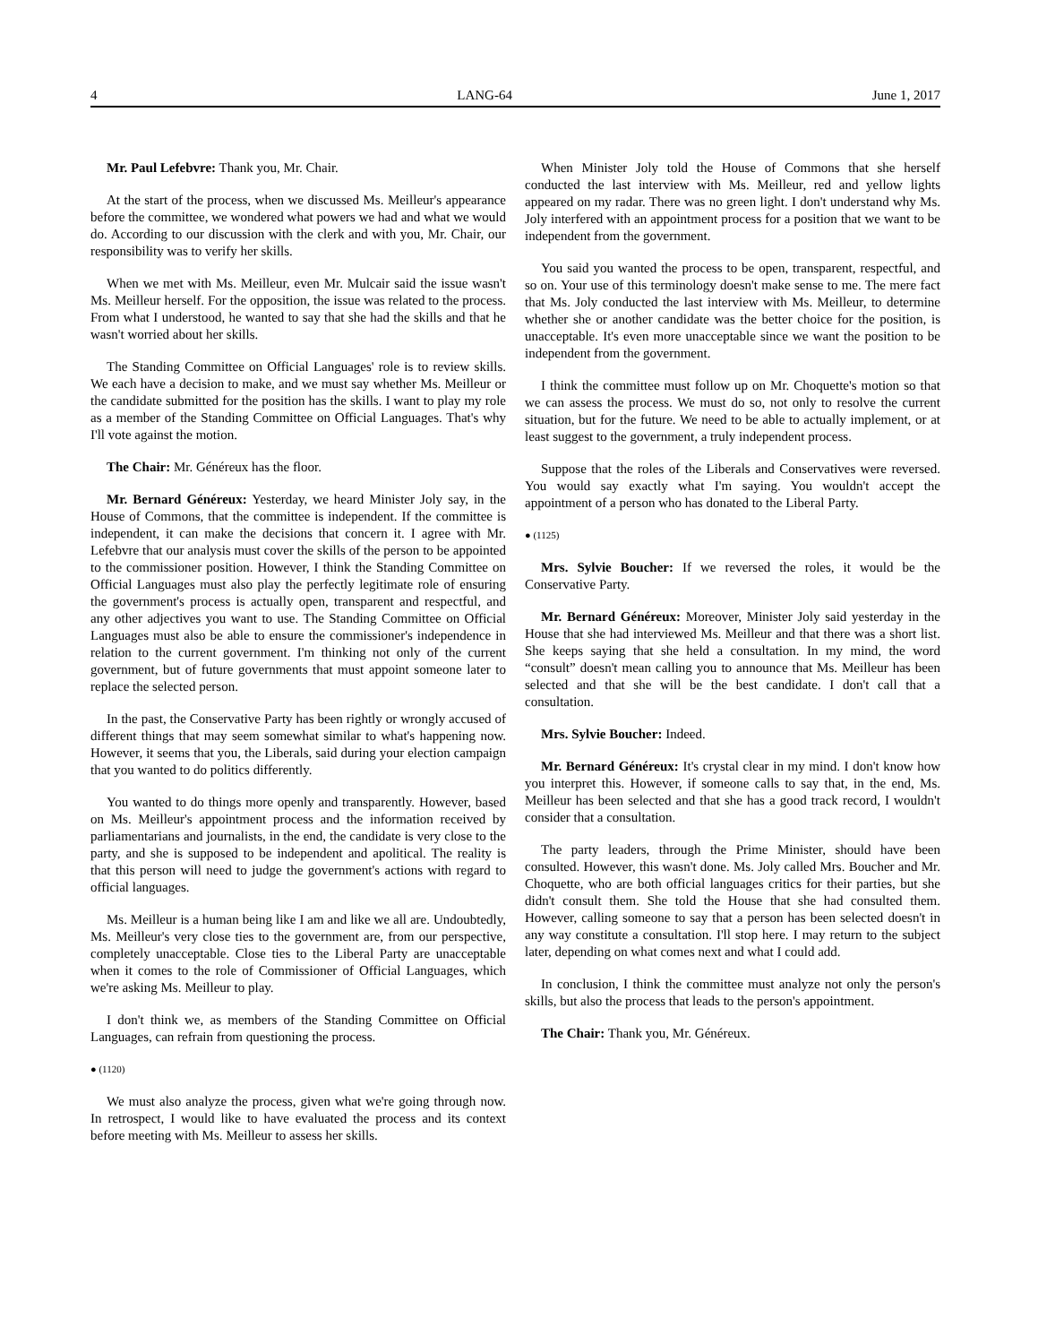4 LANG-64 June 1, 2017
Mr. Paul Lefebvre: Thank you, Mr. Chair.
At the start of the process, when we discussed Ms. Meilleur's appearance before the committee, we wondered what powers we had and what we would do. According to our discussion with the clerk and with you, Mr. Chair, our responsibility was to verify her skills.
When we met with Ms. Meilleur, even Mr. Mulcair said the issue wasn't Ms. Meilleur herself. For the opposition, the issue was related to the process. From what I understood, he wanted to say that she had the skills and that he wasn't worried about her skills.
The Standing Committee on Official Languages' role is to review skills. We each have a decision to make, and we must say whether Ms. Meilleur or the candidate submitted for the position has the skills. I want to play my role as a member of the Standing Committee on Official Languages. That's why I'll vote against the motion.
The Chair: Mr. Généreux has the floor.
Mr. Bernard Généreux: Yesterday, we heard Minister Joly say, in the House of Commons, that the committee is independent. If the committee is independent, it can make the decisions that concern it. I agree with Mr. Lefebvre that our analysis must cover the skills of the person to be appointed to the commissioner position. However, I think the Standing Committee on Official Languages must also play the perfectly legitimate role of ensuring the government's process is actually open, transparent and respectful, and any other adjectives you want to use. The Standing Committee on Official Languages must also be able to ensure the commissioner's independence in relation to the current government. I'm thinking not only of the current government, but of future governments that must appoint someone later to replace the selected person.
In the past, the Conservative Party has been rightly or wrongly accused of different things that may seem somewhat similar to what's happening now. However, it seems that you, the Liberals, said during your election campaign that you wanted to do politics differently.
You wanted to do things more openly and transparently. However, based on Ms. Meilleur's appointment process and the information received by parliamentarians and journalists, in the end, the candidate is very close to the party, and she is supposed to be independent and apolitical. The reality is that this person will need to judge the government's actions with regard to official languages.
Ms. Meilleur is a human being like I am and like we all are. Undoubtedly, Ms. Meilleur's very close ties to the government are, from our perspective, completely unacceptable. Close ties to the Liberal Party are unacceptable when it comes to the role of Commissioner of Official Languages, which we're asking Ms. Meilleur to play.
I don't think we, as members of the Standing Committee on Official Languages, can refrain from questioning the process.
● (1120)
We must also analyze the process, given what we're going through now. In retrospect, I would like to have evaluated the process and its context before meeting with Ms. Meilleur to assess her skills.
When Minister Joly told the House of Commons that she herself conducted the last interview with Ms. Meilleur, red and yellow lights appeared on my radar. There was no green light. I don't understand why Ms. Joly interfered with an appointment process for a position that we want to be independent from the government.
You said you wanted the process to be open, transparent, respectful, and so on. Your use of this terminology doesn't make sense to me. The mere fact that Ms. Joly conducted the last interview with Ms. Meilleur, to determine whether she or another candidate was the better choice for the position, is unacceptable. It's even more unacceptable since we want the position to be independent from the government.
I think the committee must follow up on Mr. Choquette's motion so that we can assess the process. We must do so, not only to resolve the current situation, but for the future. We need to be able to actually implement, or at least suggest to the government, a truly independent process.
Suppose that the roles of the Liberals and Conservatives were reversed. You would say exactly what I'm saying. You wouldn't accept the appointment of a person who has donated to the Liberal Party.
● (1125)
Mrs. Sylvie Boucher: If we reversed the roles, it would be the Conservative Party.
Mr. Bernard Généreux: Moreover, Minister Joly said yesterday in the House that she had interviewed Ms. Meilleur and that there was a short list. She keeps saying that she held a consultation. In my mind, the word “consult” doesn't mean calling you to announce that Ms. Meilleur has been selected and that she will be the best candidate. I don't call that a consultation.
Mrs. Sylvie Boucher: Indeed.
Mr. Bernard Généreux: It's crystal clear in my mind. I don't know how you interpret this. However, if someone calls to say that, in the end, Ms. Meilleur has been selected and that she has a good track record, I wouldn't consider that a consultation.
The party leaders, through the Prime Minister, should have been consulted. However, this wasn't done. Ms. Joly called Mrs. Boucher and Mr. Choquette, who are both official languages critics for their parties, but she didn't consult them. She told the House that she had consulted them. However, calling someone to say that a person has been selected doesn't in any way constitute a consultation. I'll stop here. I may return to the subject later, depending on what comes next and what I could add.
In conclusion, I think the committee must analyze not only the person's skills, but also the process that leads to the person's appointment.
The Chair: Thank you, Mr. Généreux.